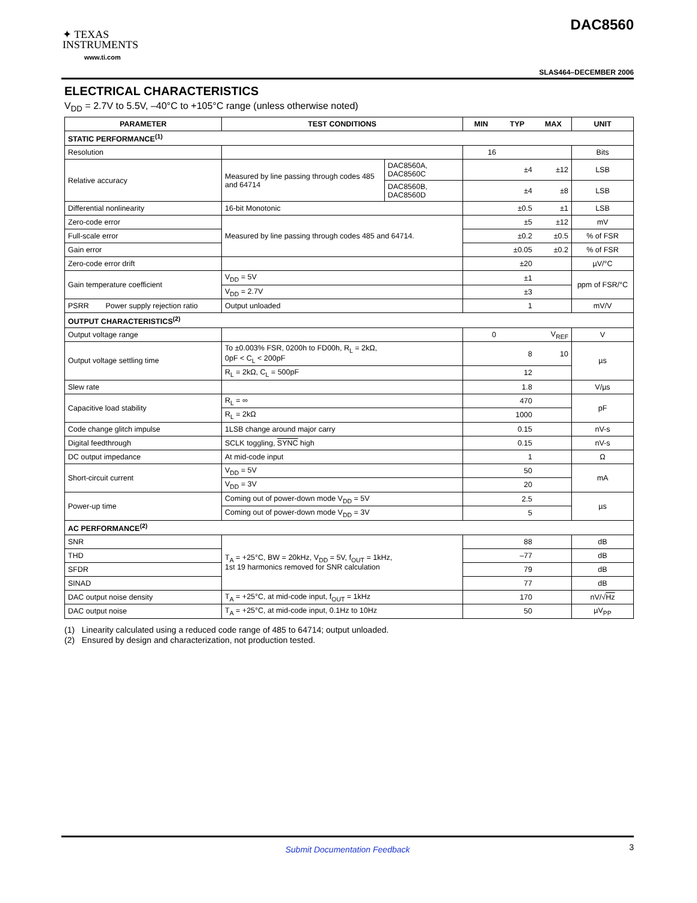✦ TEXAS
INSTRUMENTS
www.ti.com
DAC8560
SLAS464–DECEMBER 2006
ELECTRICAL CHARACTERISTICS
V<sub>DD</sub> = 2.7V to 5.5V, –40°C to +105°C range (unless otherwise noted)
| PARAMETER | TEST CONDITIONS | | MIN | TYP | MAX | UNIT |
| --- | --- | --- | --- | --- | --- | --- |
| STATIC PERFORMANCE<sup>(1)</sup> | | | | | | |
| Resolution | | | 16 | | | Bits |
| Relative accuracy | Measured by line passing through codes 485 and 64714 | DAC8560A, DAC8560C | | ±4 | ±12 | LSB |
| | | DAC8560B, DAC8560D | | ±4 | ±8 | LSB |
| Differential nonlinearity | 16-bit Monotonic | | | ±0.5 | ±1 | LSB |
| Zero-code error | Measured by line passing through codes 485 and 64714. | | | ±5 | ±12 | mV |
| Full-scale error | | | | ±0.2 | ±0.5 | % of FSR |
| Gain error | | | | ±0.05 | ±0.2 | % of FSR |
| Zero-code error drift | | | | ±20 | | µV/°C |
| Gain temperature coefficient | V<sub>DD</sub> = 5V | | | ±1 | | ppm of FSR/°C |
| | V<sub>DD</sub> = 2.7V | | | ±3 | | |
| PSRR Power supply rejection ratio | Output unloaded | | | 1 | | mV/V |
| OUTPUT CHARACTERISTICS<sup>(2)</sup> | | | | | | |
| Output voltage range | | | 0 | | V<sub>REF</sub> | V |
| Output voltage settling time | To ±0.003% FSR, 0200h to FD00h, R<sub>L</sub> = 2kΩ, 0pF < C<sub>L</sub> < 200pF | | | 8 | 10 | µs |
| | R<sub>L</sub> = 2kΩ, C<sub>L</sub> = 500pF | | | 12 | | |
| Slew rate | | | | 1.8 | | V/µs |
| Capacitive load stability | R<sub>L</sub> = ∞ | | | 470 | | pF |
| | R<sub>L</sub> = 2kΩ | | | 1000 | | |
| Code change glitch impulse | 1LSB change around major carry | | | 0.15 | | nV-s |
| Digital feedthrough | SCLK toggling, SYNC high | | | 0.15 | | nV-s |
| DC output impedance | At mid-code input | | | 1 | | Ω |
| Short-circuit current | V<sub>DD</sub> = 5V | | | 50 | | mA |
| | V<sub>DD</sub> = 3V | | | 20 | | |
| Power-up time | Coming out of power-down mode V<sub>DD</sub> = 5V | | | 2.5 | | µs |
| | Coming out of power-down mode V<sub>DD</sub> = 3V | | | 5 | | |
| AC PERFORMANCE<sup>(2)</sup> | | | | | | |
| SNR | T<sub>A</sub> = +25°C, BW = 20kHz, V<sub>DD</sub> = 5V, f<sub>OUT</sub> = 1kHz, 1st 19 harmonics removed for SNR calculation | | | 88 | | dB |
| THD | | | | –77 | | dB |
| SFDR | | | | 79 | | dB |
| SINAD | | | | 77 | | dB |
| DAC output noise density | T<sub>A</sub> = +25°C, at mid-code input, f<sub>OUT</sub> = 1kHz | | | 170 | | nV/√ Hz |
| DAC output noise | T<sub>A</sub> = +25°C, at mid-code input, 0.1Hz to 10Hz | | | 50 | | µV<sub>PP</sub> |
(1) Linearity calculated using a reduced code range of 485 to 64714; output unloaded.
(2) Ensured by design and characterization, not production tested.
Submit Documentation Feedback
3